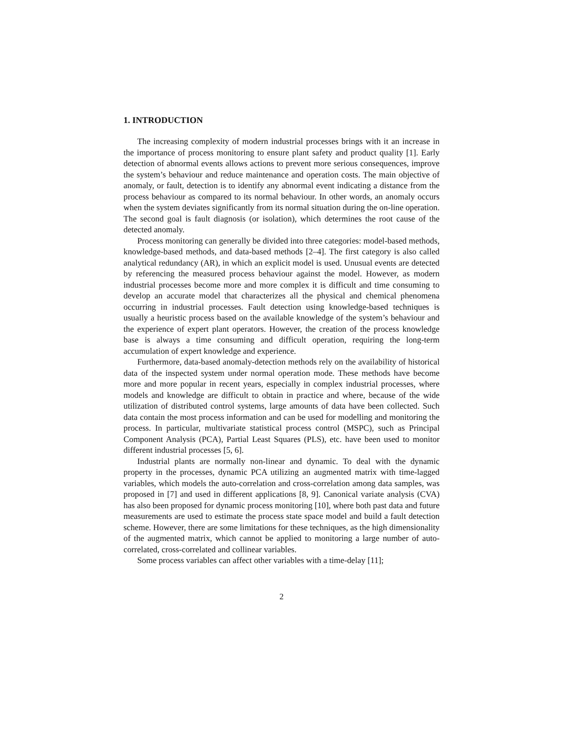1. INTRODUCTION
The increasing complexity of modern industrial processes brings with it an increase in the importance of process monitoring to ensure plant safety and product quality [1]. Early detection of abnormal events allows actions to prevent more serious consequences, improve the system’s behaviour and reduce maintenance and operation costs. The main objective of anomaly, or fault, detection is to identify any abnormal event indicating a distance from the process behaviour as compared to its normal behaviour. In other words, an anomaly occurs when the system deviates significantly from its normal situation during the on-line operation. The second goal is fault diagnosis (or isolation), which determines the root cause of the detected anomaly.
Process monitoring can generally be divided into three categories: model-based methods, knowledge-based methods, and data-based methods [2–4]. The first category is also called analytical redundancy (AR), in which an explicit model is used. Unusual events are detected by referencing the measured process behaviour against the model. However, as modern industrial processes become more and more complex it is difficult and time consuming to develop an accurate model that characterizes all the physical and chemical phenomena occurring in industrial processes. Fault detection using knowledge-based techniques is usually a heuristic process based on the available knowledge of the system’s behaviour and the experience of expert plant operators. However, the creation of the process knowledge base is always a time consuming and difficult operation, requiring the long-term accumulation of expert knowledge and experience.
Furthermore, data-based anomaly-detection methods rely on the availability of historical data of the inspected system under normal operation mode. These methods have become more and more popular in recent years, especially in complex industrial processes, where models and knowledge are difficult to obtain in practice and where, because of the wide utilization of distributed control systems, large amounts of data have been collected. Such data contain the most process information and can be used for modelling and monitoring the process. In particular, multivariate statistical process control (MSPC), such as Principal Component Analysis (PCA), Partial Least Squares (PLS), etc. have been used to monitor different industrial processes [5, 6].
Industrial plants are normally non-linear and dynamic. To deal with the dynamic property in the processes, dynamic PCA utilizing an augmented matrix with time-lagged variables, which models the auto-correlation and cross-correlation among data samples, was proposed in [7] and used in different applications [8, 9]. Canonical variate analysis (CVA) has also been proposed for dynamic process monitoring [10], where both past data and future measurements are used to estimate the process state space model and build a fault detection scheme. However, there are some limitations for these techniques, as the high dimensionality of the augmented matrix, which cannot be applied to monitoring a large number of auto-correlated, cross-correlated and collinear variables.
Some process variables can affect other variables with a time-delay [11];
2